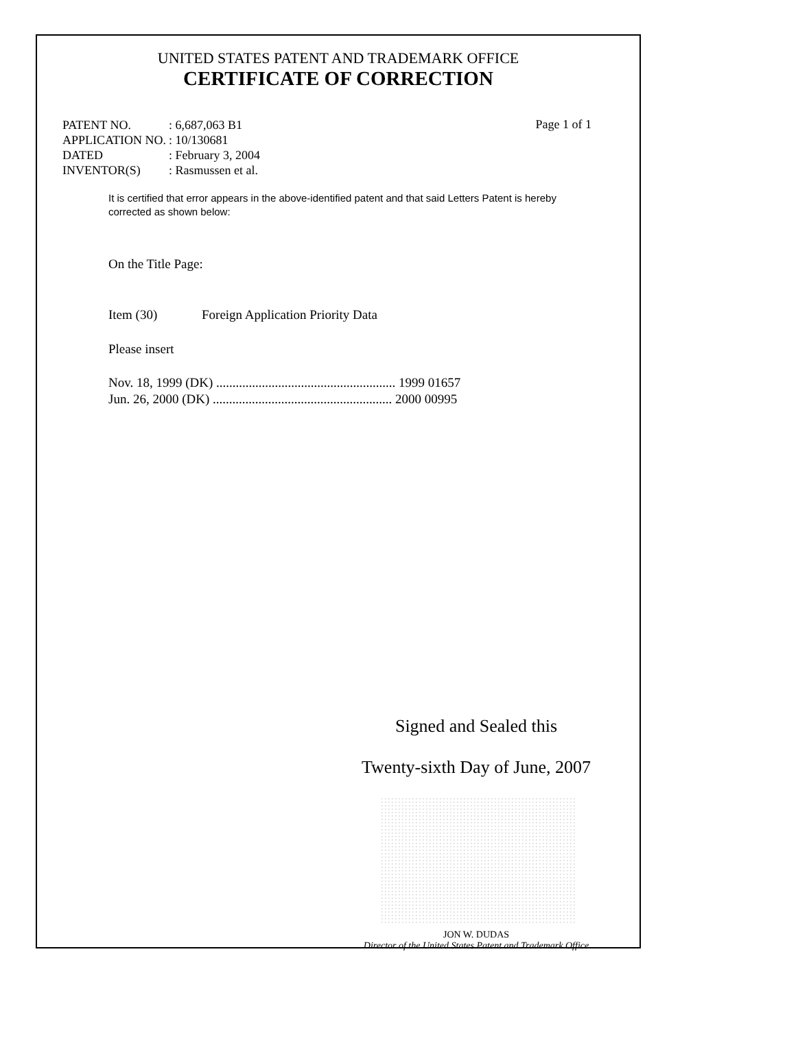UNITED STATES PATENT AND TRADEMARK OFFICE
CERTIFICATE OF CORRECTION
| PATENT NO. | : 6,687,063 B1 |
| APPLICATION NO. | : 10/130681 |
| DATED | : February 3, 2004 |
| INVENTOR(S) | : Rasmussen et al. |
Page 1 of 1
It is certified that error appears in the above-identified patent and that said Letters Patent is hereby corrected as shown below:
On the Title Page:
Item (30) Foreign Application Priority Data
Please insert
Nov. 18, 1999 (DK) ....................................................... 1999 01657
Jun. 26, 2000 (DK) ....................................................... 2000 00995
Signed and Sealed this
Twenty-sixth Day of June, 2007
JON W. DUDAS
Director of the United States Patent and Trademark Office